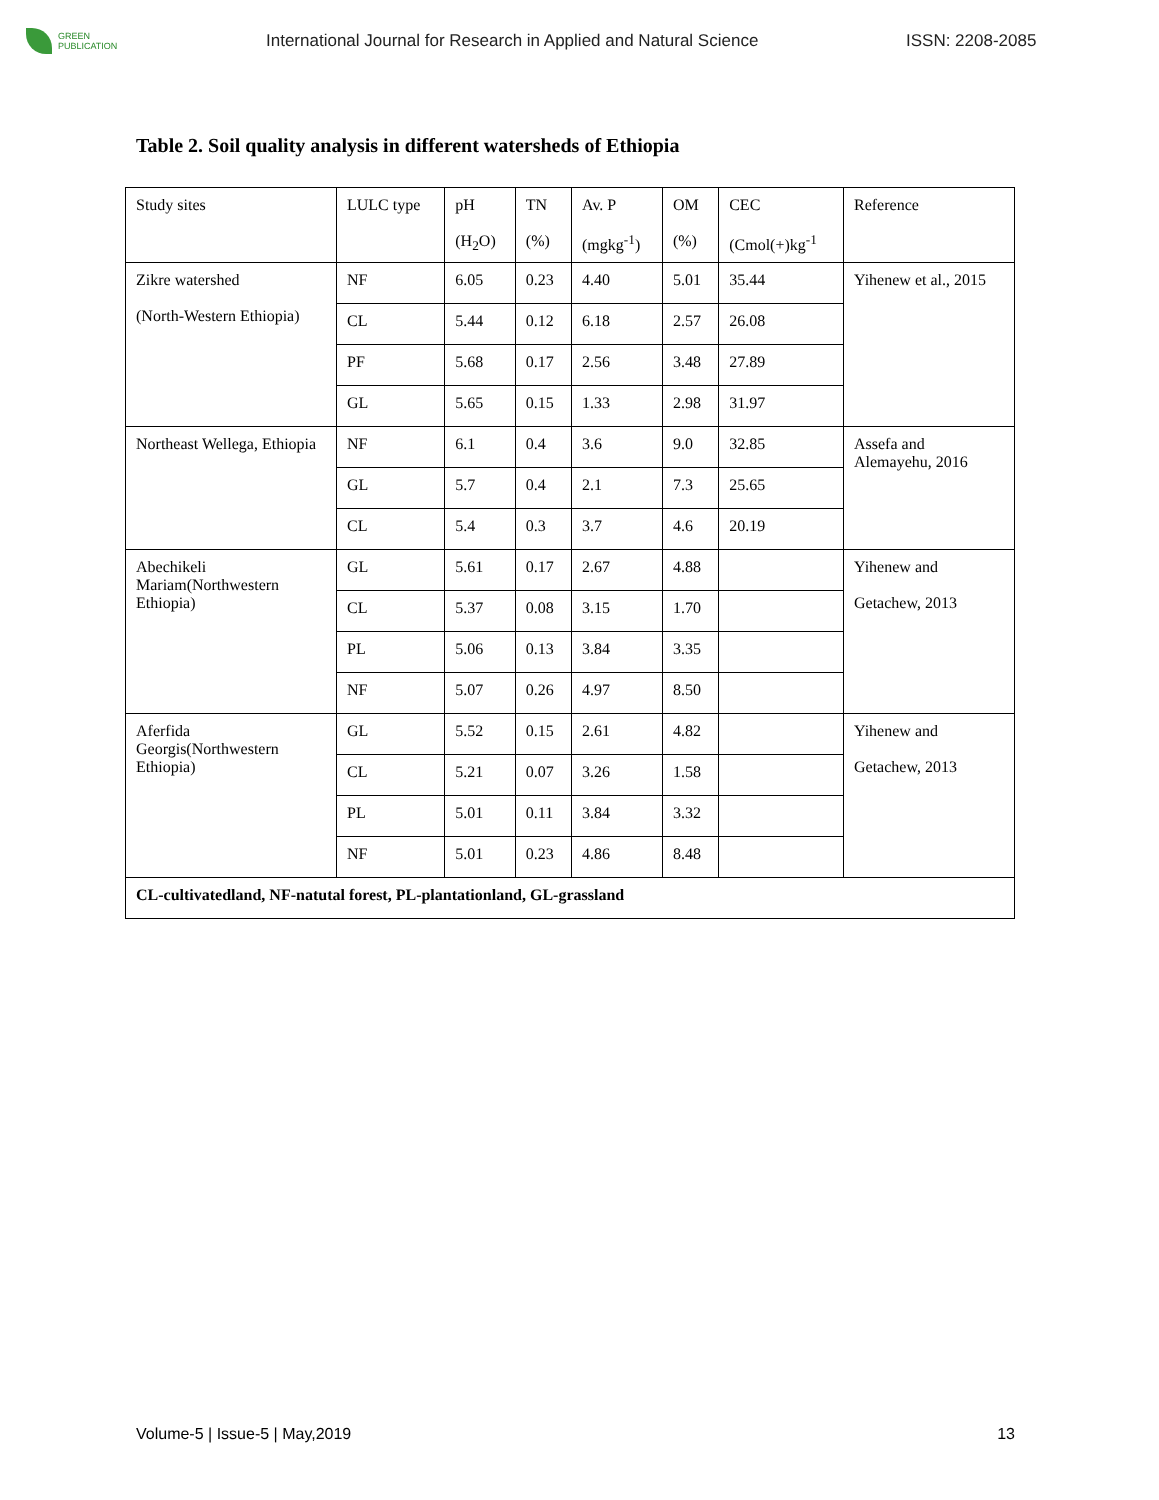GREEN
PUBLICATION
International Journal for Research in Applied and Natural Science
ISSN: 2208-2085
Table 2. Soil quality analysis in different watersheds of Ethiopia
| Study sites | LULC type | pH (H<sub>2</sub>O) | TN (%) | Av. P (mgkg<sup>-1</sup>) | OM (%) | CEC (Cmol(+)kg<sup>-1</sup> | Reference |
| Zikre watershed (North-Western Ethiopia) | NF | 6.05 | 0.23 | 4.40 | 5.01 | 35.44 | Yihenew et al., 2015 |
| | CL | 5.44 | 0.12 | 6.18 | 2.57 | 26.08 | |
| | PF | 5.68 | 0.17 | 2.56 | 3.48 | 27.89 | |
| | GL | 5.65 | 0.15 | 1.33 | 2.98 | 31.97 | |
| Northeast Wellega, Ethiopia | NF | 6.1 | 0.4 | 3.6 | 9.0 | 32.85 | Assefa and Alemayehu, 2016 |
| | GL | 5.7 | 0.4 | 2.1 | 7.3 | 25.65 | |
| | CL | 5.4 | 0.3 | 3.7 | 4.6 | 20.19 | |
| Abechikeli Mariam(Northwestern Ethiopia) | GL | 5.61 | 0.17 | 2.67 | 4.88 | | Yihenew and Getachew, 2013 |
| | CL | 5.37 | 0.08 | 3.15 | 1.70 | | |
| | PL | 5.06 | 0.13 | 3.84 | 3.35 | | |
| | NF | 5.07 | 0.26 | 4.97 | 8.50 | | |
| Aferfida Georgis(Northwestern Ethiopia) | GL | 5.52 | 0.15 | 2.61 | 4.82 | | Yihenew and Getachew, 2013 |
| | CL | 5.21 | 0.07 | 3.26 | 1.58 | | |
| | PL | 5.01 | 0.11 | 3.84 | 3.32 | | |
| | NF | 5.01 | 0.23 | 4.86 | 8.48 | | |
| CL-cultivatedland, NF-natutal forest, PL-plantationland, GL-grassland | | | | | | | |
Volume-5 | Issue-5 | May,2019 13